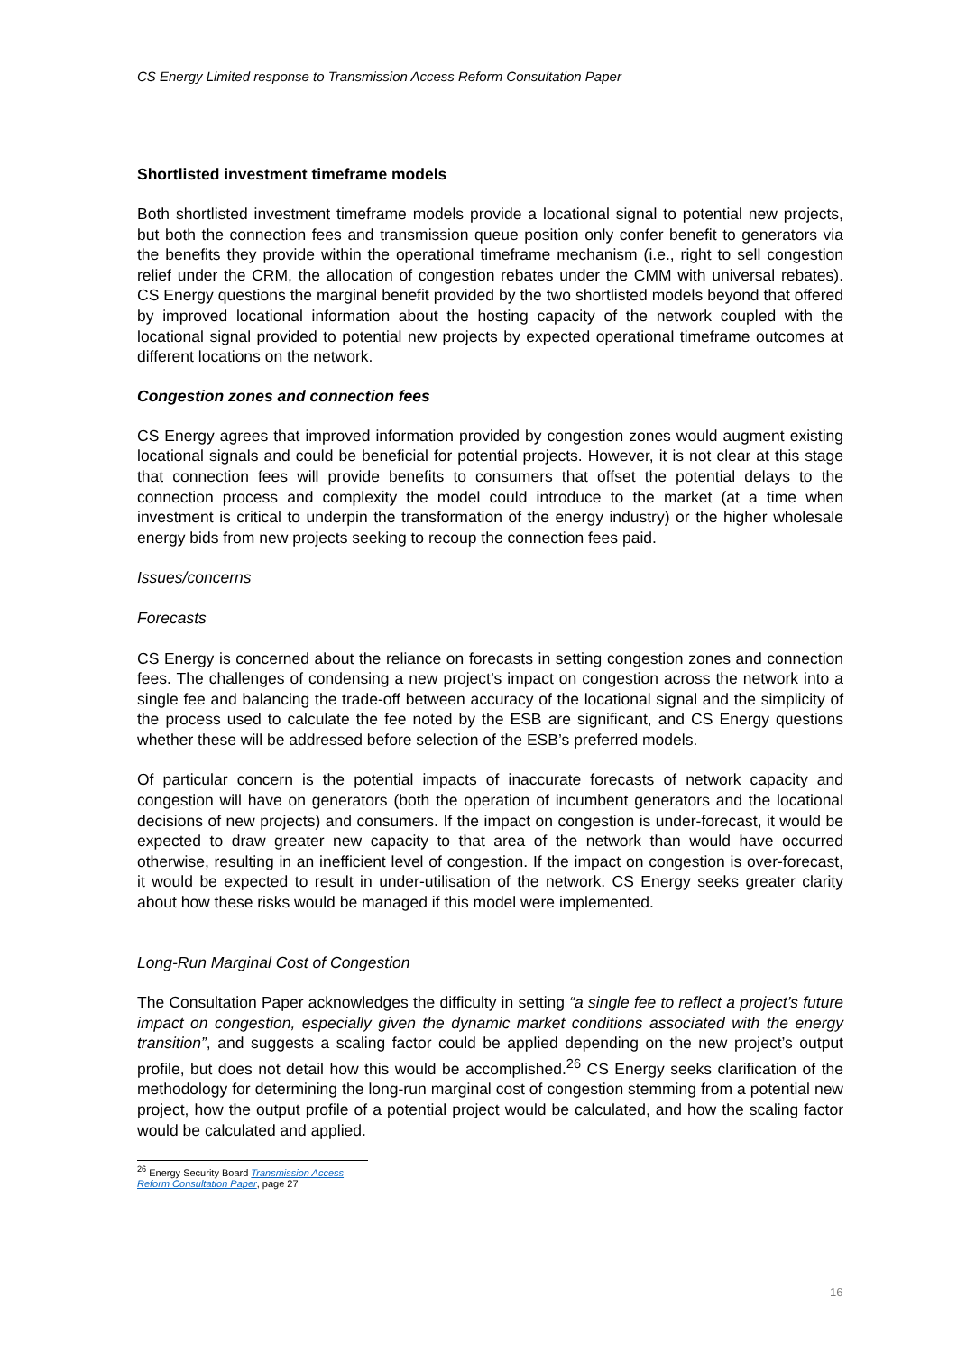CS Energy Limited response to Transmission Access Reform Consultation Paper
Shortlisted investment timeframe models
Both shortlisted investment timeframe models provide a locational signal to potential new projects, but both the connection fees and transmission queue position only confer benefit to generators via the benefits they provide within the operational timeframe mechanism (i.e., right to sell congestion relief under the CRM, the allocation of congestion rebates under the CMM with universal rebates). CS Energy questions the marginal benefit provided by the two shortlisted models beyond that offered by improved locational information about the hosting capacity of the network coupled with the locational signal provided to potential new projects by expected operational timeframe outcomes at different locations on the network.
Congestion zones and connection fees
CS Energy agrees that improved information provided by congestion zones would augment existing locational signals and could be beneficial for potential projects. However, it is not clear at this stage that connection fees will provide benefits to consumers that offset the potential delays to the connection process and complexity the model could introduce to the market (at a time when investment is critical to underpin the transformation of the energy industry) or the higher wholesale energy bids from new projects seeking to recoup the connection fees paid.
Issues/concerns
Forecasts
CS Energy is concerned about the reliance on forecasts in setting congestion zones and connection fees. The challenges of condensing a new project’s impact on congestion across the network into a single fee and balancing the trade-off between accuracy of the locational signal and the simplicity of the process used to calculate the fee noted by the ESB are significant, and CS Energy questions whether these will be addressed before selection of the ESB’s preferred models.
Of particular concern is the potential impacts of inaccurate forecasts of network capacity and congestion will have on generators (both the operation of incumbent generators and the locational decisions of new projects) and consumers. If the impact on congestion is under-forecast, it would be expected to draw greater new capacity to that area of the network than would have occurred otherwise, resulting in an inefficient level of congestion. If the impact on congestion is over-forecast, it would be expected to result in under-utilisation of the network. CS Energy seeks greater clarity about how these risks would be managed if this model were implemented.
Long-Run Marginal Cost of Congestion
The Consultation Paper acknowledges the difficulty in setting “a single fee to reflect a project’s future impact on congestion, especially given the dynamic market conditions associated with the energy transition”, and suggests a scaling factor could be applied depending on the new project’s output profile, but does not detail how this would be accomplished.<sup>26</sup> CS Energy seeks clarification of the methodology for determining the long-run marginal cost of congestion stemming from a potential new project, how the output profile of a potential project would be calculated, and how the scaling factor would be calculated and applied.
<sup>26</sup> Energy Security Board Transmission Access Reform Consultation Paper, page 27
16